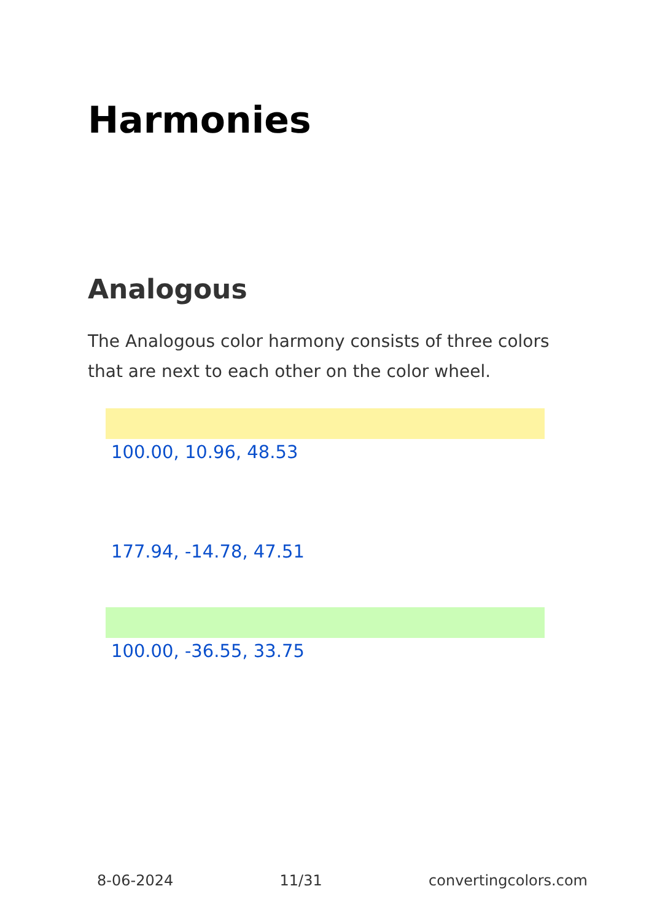Harmonies
Analogous
The Analogous color harmony consists of three colors that are next to each other on the color wheel.
100.00, 10.96, 48.53
177.94, -14.78, 47.51
100.00, -36.55, 33.75
8-06-2024 11/31 convertingcolors.com